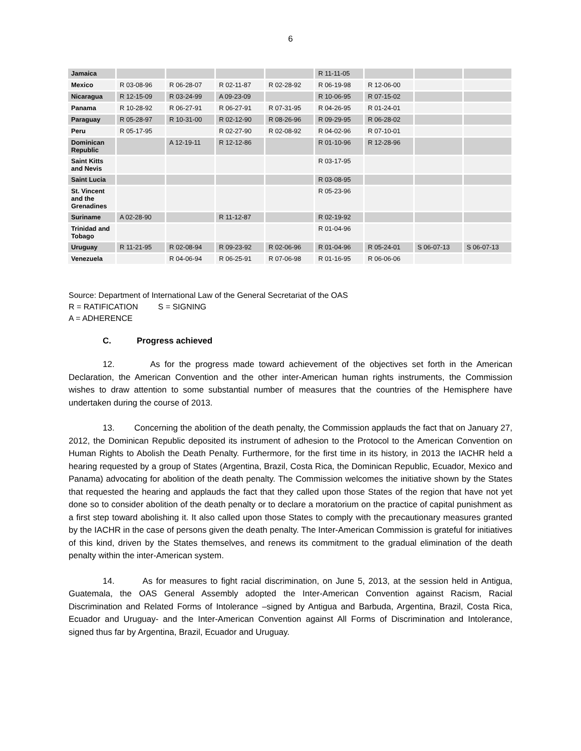6
| Jamaica | | | | | R 11-11-05 | | | |
| Mexico | R 03-08-96 | R 06-28-07 | R 02-11-87 | R 02-28-92 | R 06-19-98 | R 12-06-00 | | |
| Nicaragua | R 12-15-09 | R 03-24-99 | A 09-23-09 | | R 10-06-95 | R 07-15-02 | | |
| Panama | R 10-28-92 | R 06-27-91 | R 06-27-91 | R 07-31-95 | R 04-26-95 | R 01-24-01 | | |
| Paraguay | R 05-28-97 | R 10-31-00 | R 02-12-90 | R 08-26-96 | R 09-29-95 | R 06-28-02 | | |
| Peru | R 05-17-95 | | R 02-27-90 | R 02-08-92 | R 04-02-96 | R 07-10-01 | | |
| Dominican Republic | | A 12-19-11 | R 12-12-86 | | R 01-10-96 | R 12-28-96 | | |
| Saint Kitts and Nevis | | | | | R 03-17-95 | | | |
| Saint Lucia | | | | | R 03-08-95 | | | |
| St. Vincent and the Grenadines | | | | | R 05-23-96 | | | |
| Suriname | A 02-28-90 | | R 11-12-87 | | R 02-19-92 | | | |
| Trinidad and Tobago | | | | | R 01-04-96 | | | |
| Uruguay | R 11-21-95 | R 02-08-94 | R 09-23-92 | R 02-06-96 | R 01-04-96 | R 05-24-01 | S 06-07-13 | S 06-07-13 |
| Venezuela | | R 04-06-94 | R 06-25-91 | R 07-06-98 | R 01-16-95 | R 06-06-06 | | |
Source: Department of International Law of the General Secretariat of the OAS
R = RATIFICATION S = SIGNING
A = ADHERENCE
C. Progress achieved
12. As for the progress made toward achievement of the objectives set forth in the American Declaration, the American Convention and the other inter-American human rights instruments, the Commission wishes to draw attention to some substantial number of measures that the countries of the Hemisphere have undertaken during the course of 2013.
13. Concerning the abolition of the death penalty, the Commission applauds the fact that on January 27, 2012, the Dominican Republic deposited its instrument of adhesion to the Protocol to the American Convention on Human Rights to Abolish the Death Penalty. Furthermore, for the first time in its history, in 2013 the IACHR held a hearing requested by a group of States (Argentina, Brazil, Costa Rica, the Dominican Republic, Ecuador, Mexico and Panama) advocating for abolition of the death penalty. The Commission welcomes the initiative shown by the States that requested the hearing and applauds the fact that they called upon those States of the region that have not yet done so to consider abolition of the death penalty or to declare a moratorium on the practice of capital punishment as a first step toward abolishing it. It also called upon those States to comply with the precautionary measures granted by the IACHR in the case of persons given the death penalty. The Inter-American Commission is grateful for initiatives of this kind, driven by the States themselves, and renews its commitment to the gradual elimination of the death penalty within the inter-American system.
14. As for measures to fight racial discrimination, on June 5, 2013, at the session held in Antigua, Guatemala, the OAS General Assembly adopted the Inter-American Convention against Racism, Racial Discrimination and Related Forms of Intolerance –signed by Antigua and Barbuda, Argentina, Brazil, Costa Rica, Ecuador and Uruguay- and the Inter-American Convention against All Forms of Discrimination and Intolerance, signed thus far by Argentina, Brazil, Ecuador and Uruguay.